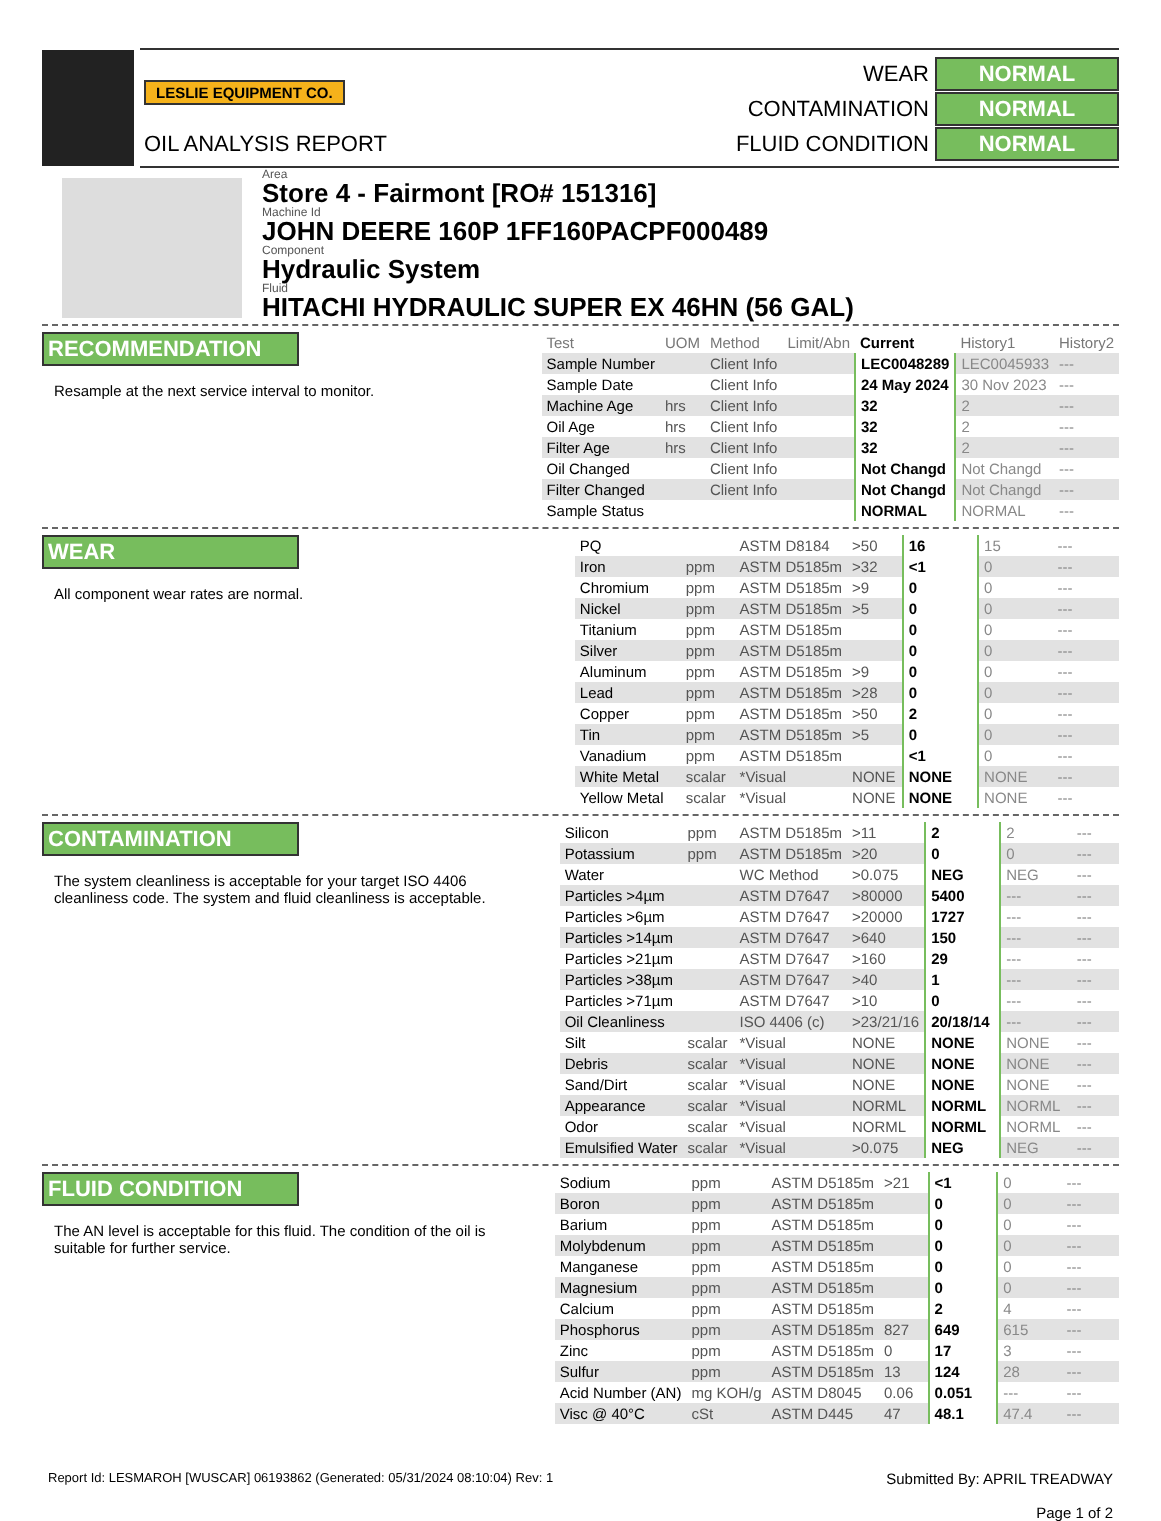LESLIE EQUIPMENT CO.
OIL ANALYSIS REPORT
WEAR NORMAL
CONTAMINATION NORMAL
FLUID CONDITION NORMAL
Area
Store 4 - Fairmont [RO# 151316]
Machine Id
JOHN DEERE 160P 1FF160PACPF000489
Component
Hydraulic System
Fluid
HITACHI HYDRAULIC SUPER EX 46HN (56 GAL)
RECOMMENDATION
Resample at the next service interval to monitor.
| Test | UOM | Method | Limit/Abn | Current | History1 | History2 |
| --- | --- | --- | --- | --- | --- | --- |
| Sample Number | | Client Info | | LEC0048289 | LEC0045933 | --- |
| Sample Date | | Client Info | | 24 May 2024 | 30 Nov 2023 | --- |
| Machine Age | hrs | Client Info | | 32 | 2 | --- |
| Oil Age | hrs | Client Info | | 32 | 2 | --- |
| Filter Age | hrs | Client Info | | 32 | 2 | --- |
| Oil Changed | | Client Info | | Not Changd | Not Changd | --- |
| Filter Changed | | Client Info | | Not Changd | Not Changd | --- |
| Sample Status | | | | NORMAL | NORMAL | --- |
WEAR
All component wear rates are normal.
| PQ | | ASTM D8184 | >50 | 16 | 15 | --- |
| Iron | ppm | ASTM D5185m | >32 | <1 | 0 | --- |
| Chromium | ppm | ASTM D5185m | >9 | 0 | 0 | --- |
| Nickel | ppm | ASTM D5185m | >5 | 0 | 0 | --- |
| Titanium | ppm | ASTM D5185m | | 0 | 0 | --- |
| Silver | ppm | ASTM D5185m | | 0 | 0 | --- |
| Aluminum | ppm | ASTM D5185m | >9 | 0 | 0 | --- |
| Lead | ppm | ASTM D5185m | >28 | 0 | 0 | --- |
| Copper | ppm | ASTM D5185m | >50 | 2 | 0 | --- |
| Tin | ppm | ASTM D5185m | >5 | 0 | 0 | --- |
| Vanadium | ppm | ASTM D5185m | | <1 | 0 | --- |
| White Metal | scalar | *Visual | NONE | NONE | NONE | --- |
| Yellow Metal | scalar | *Visual | NONE | NONE | NONE | --- |
CONTAMINATION
The system cleanliness is acceptable for your target ISO 4406 cleanliness code. The system and fluid cleanliness is acceptable.
| Silicon | ppm | ASTM D5185m | >11 | 2 | 2 | --- |
| Potassium | ppm | ASTM D5185m | >20 | 0 | 0 | --- |
| Water | | WC Method | >0.075 | NEG | NEG | --- |
| Particles >4µm | | ASTM D7647 | >80000 | 5400 | --- | --- |
| Particles >6µm | | ASTM D7647 | >20000 | 1727 | --- | --- |
| Particles >14µm | | ASTM D7647 | >640 | 150 | --- | --- |
| Particles >21µm | | ASTM D7647 | >160 | 29 | --- | --- |
| Particles >38µm | | ASTM D7647 | >40 | 1 | --- | --- |
| Particles >71µm | | ASTM D7647 | >10 | 0 | --- | --- |
| Oil Cleanliness | | ISO 4406 (c) | >23/21/16 | 20/18/14 | --- | --- |
| Silt | scalar | *Visual | NONE | NONE | NONE | --- |
| Debris | scalar | *Visual | NONE | NONE | NONE | --- |
| Sand/Dirt | scalar | *Visual | NONE | NONE | NONE | --- |
| Appearance | scalar | *Visual | NORML | NORML | NORML | --- |
| Odor | scalar | *Visual | NORML | NORML | NORML | --- |
| Emulsified Water | scalar | *Visual | >0.075 | NEG | NEG | --- |
FLUID CONDITION
The AN level is acceptable for this fluid. The condition of the oil is suitable for further service.
| Sodium | ppm | ASTM D5185m | >21 | <1 | 0 | --- |
| Boron | ppm | ASTM D5185m | | 0 | 0 | --- |
| Barium | ppm | ASTM D5185m | | 0 | 0 | --- |
| Molybdenum | ppm | ASTM D5185m | | 0 | 0 | --- |
| Manganese | ppm | ASTM D5185m | | 0 | 0 | --- |
| Magnesium | ppm | ASTM D5185m | | 0 | 0 | --- |
| Calcium | ppm | ASTM D5185m | | 2 | 4 | --- |
| Phosphorus | ppm | ASTM D5185m | 827 | 649 | 615 | --- |
| Zinc | ppm | ASTM D5185m | 0 | 17 | 3 | --- |
| Sulfur | ppm | ASTM D5185m | 13 | 124 | 28 | --- |
| Acid Number (AN) | mg KOH/g | ASTM D8045 | 0.06 | 0.051 | --- | --- |
| Visc @ 40°C | cSt | ASTM D445 | 47 | 48.1 | 47.4 | --- |
Report Id: LESMAROH [WUSCAR] 06193862 (Generated: 05/31/2024 08:10:04) Rev: 1
Submitted By: APRIL TREADWAY
Page 1 of 2